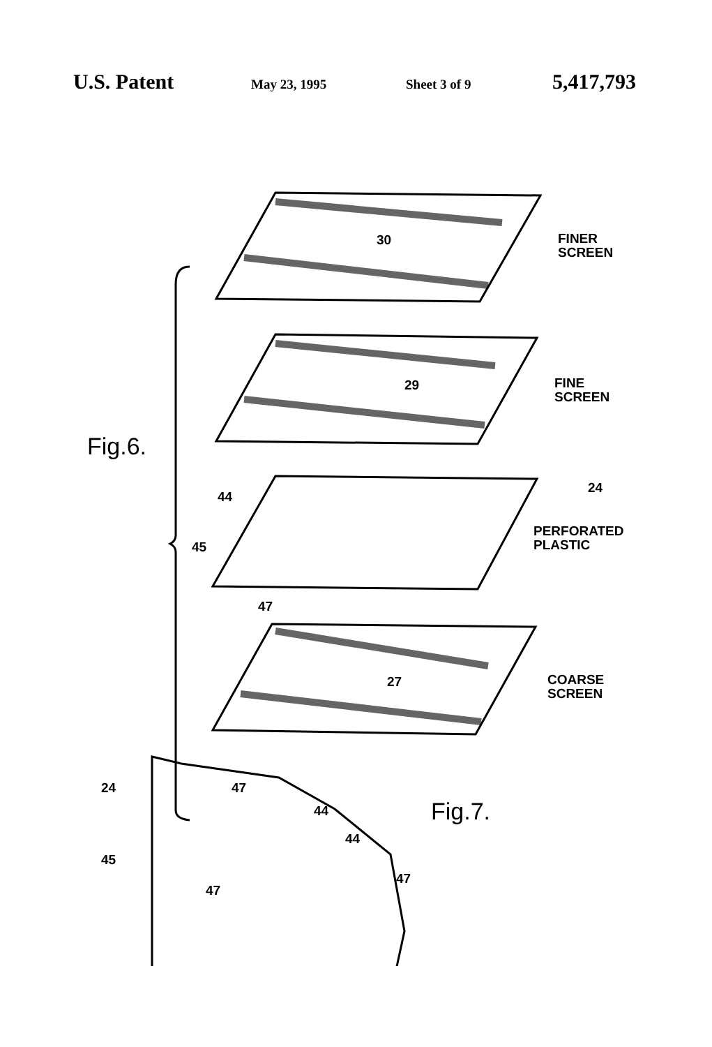U.S. Patent
May 23, 1995 Sheet 3 of 9
5,417,793
30
FINER
SCREEN
29
FINE
SCREEN
Fig.6.
44
24
PERFORATED
PLASTIC
45
47
27
COARSE
SCREEN
24 47
44 Fig.7.
44
45
47
47